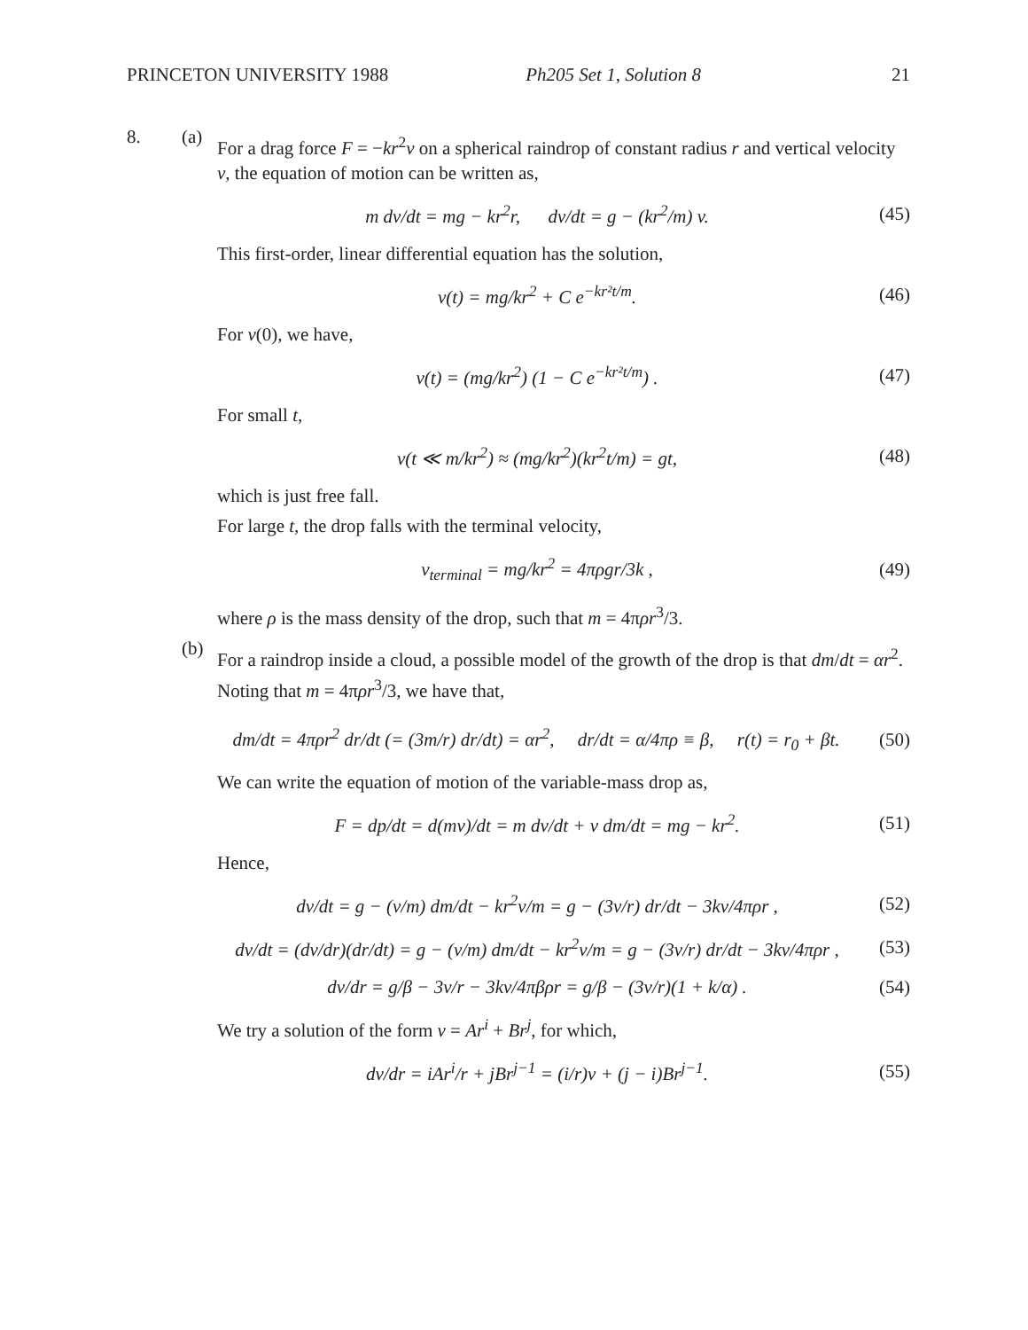PRINCETON UNIVERSITY 1988 Ph205 Set 1, Solution 8 21
8. (a)
For a drag force F = −kr<sup>2</sup>v on a spherical raindrop of constant radius r and vertical velocity v, the equation of motion can be written as,
m dv/dt = mg − kr<sup>2</sup>r, dv/dt = g − (kr<sup>2</sup>/m) v.
(45)
This first-order, linear differential equation has the solution,
v(t) = mg/kr<sup>2</sup> + C e<sup>−kr²t/m</sup>. (46)
For v(0), we have,
v(t) = (mg/kr<sup>2</sup>) (1 − C e<sup>−kr²t/m</sup>) .
(47)
For small t,
v(t ≪ m/kr<sup>2</sup>) ≈ (mg/kr<sup>2</sup>)(kr<sup>2</sup>t/m) = gt,
(48)
which is just free fall.
For large t, the drop falls with the terminal velocity,
v<sub>terminal</sub> = mg/kr<sup>2</sup> = 4πρgr/3k ,
(49)
where ρ is the mass density of the drop, such that m = 4πρr<sup>3</sup>/3.
(b)
For a raindrop inside a cloud, a possible model of the growth of the drop is that dm/dt = αr<sup>2</sup>. Noting that m = 4πρr<sup>3</sup>/3, we have that,
dm/dt = 4πρr<sup>2</sup> dr/dt (= (3m/r) dr/dt) = αr<sup>2</sup>, dr/dt = α/4πρ ≡ β, r(t) = r<sub>0</sub> + βt.
(50)
We can write the equation of motion of the variable-mass drop as,
F = dp/dt = d(mv)/dt = m dv/dt + v dm/dt = mg − kr<sup>2</sup>.
(51)
Hence,
dv/dt = g − (v/m) dm/dt − kr<sup>2</sup>v/m = g − (3v/r) dr/dt − 3kv/4πρr ,
(52)
dv/dt = (dv/dr)(dr/dt) = g − (v/m) dm/dt − kr<sup>2</sup>v/m = g − (3v/r) dr/dt − 3kv/4πρr ,
(53)
dv/dr = g/β − 3v/r − 3kv/4πβρr = g/β − (3v/r)(1 + k/α) .
(54)
We try a solution of the form v = Ar<sup>i</sup> + Br<sup>j</sup>, for which,
dv/dr = iAr<sup>i</sup>/r + jBr<sup>j−1</sup> = (i/r)v + (j − i)Br<sup>j−1</sup>.
(55)